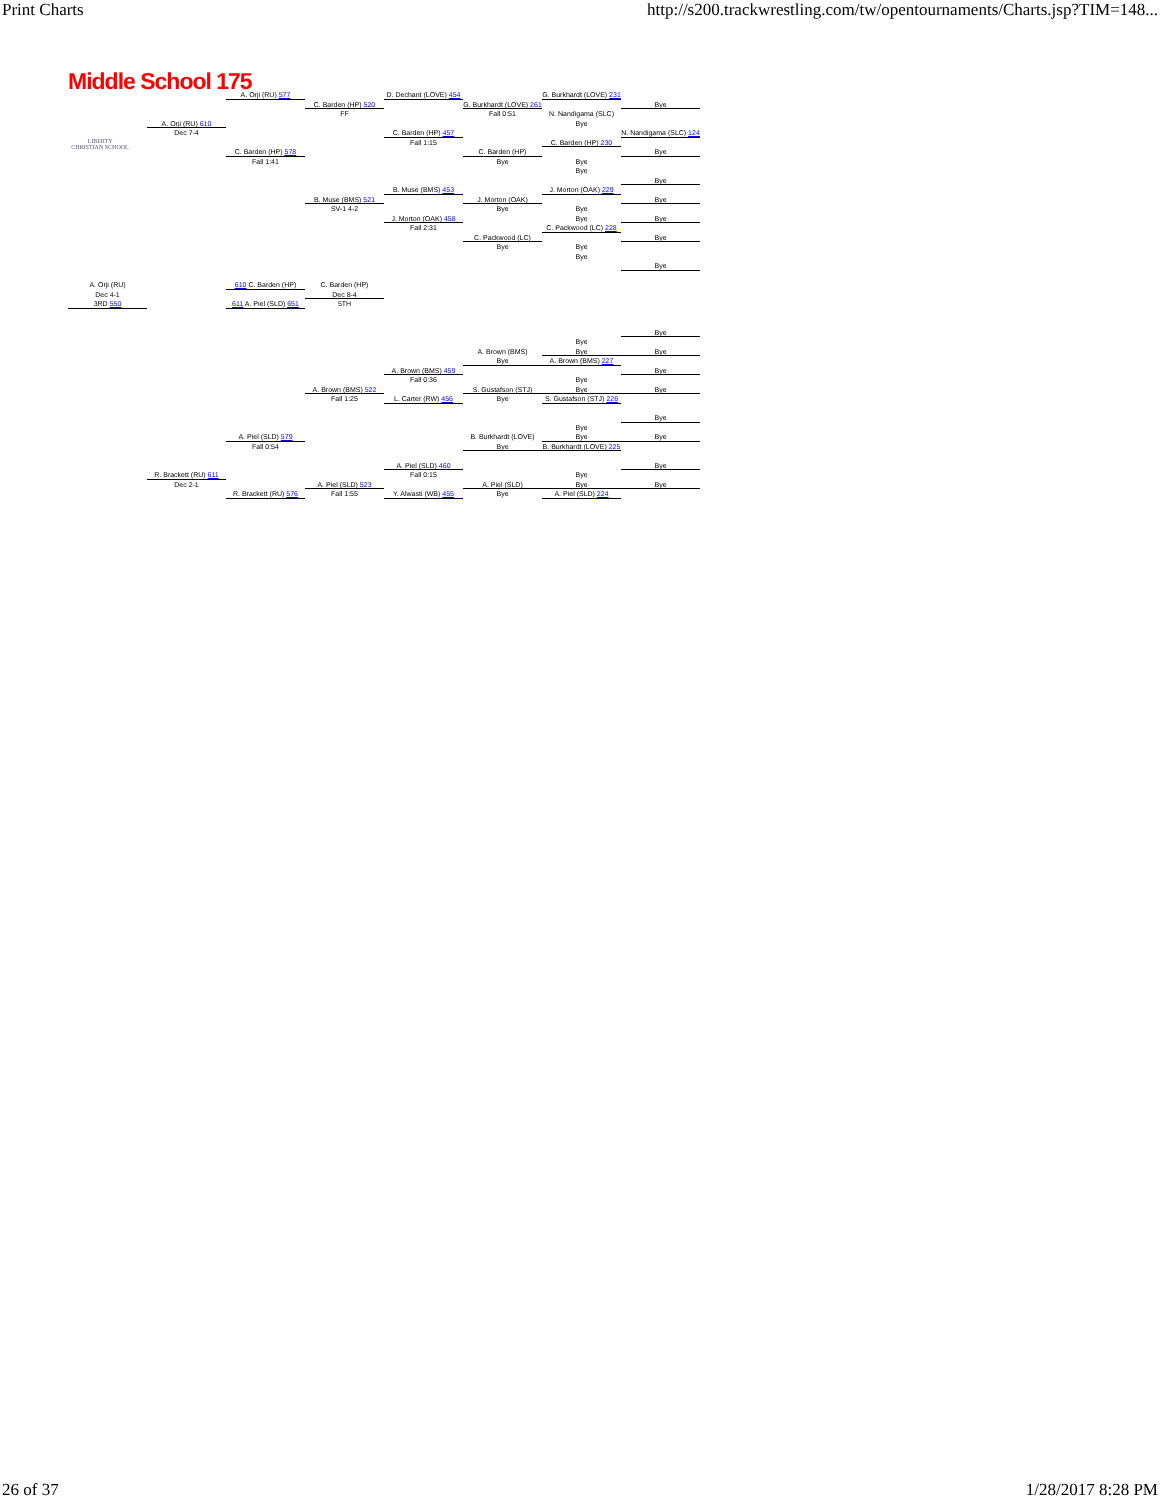Print Charts http://s200.trackwrestling.com/tw/opentournaments/Charts.jsp?TIM=148...
Middle School 175
LIBERTY
CHRISTIAN SCHOOL
A. Orji (RU) 577
D. Dechant (LOVE) 454
G. Burkhardt (LOVE) 231
C. Barden (HP) 520
G. Burkhardt (LOVE) 261
Bye
FF
Fall 0:51
N. Nandigama (SLC)
A. Orji (RU) 610
Bye
Dec 7-4
C. Barden (HP) 457
N. Nandigama (SLC) 124
Fall 1:15
C. Barden (HP) 230
C. Barden (HP) 578
C. Barden (HP)
Bye
Fall 1:41
Bye
Bye
Bye
Bye
B. Muse (BMS) 453
J. Morton (OAK) 229
B. Muse (BMS) 521
J. Morton (OAK)
Bye
SV-1 4-2
Bye
Bye
J. Morton (OAK) 458
Bye
Bye
Fall 2:31
C. Packwood (LC) 228
C. Packwood (LC)
Bye
Bye
Bye
Bye
Bye
A. Orji (RU)
610 C. Barden (HP)
C. Barden (HP)
Dec 4-1
Dec 8-4
3RD 550
611 A. Piel (SLD) 651
5TH
Bye
Bye
A. Brown (BMS)
Bye
Bye
Bye
A. Brown (BMS) 227
A. Brown (BMS) 459
Bye
Fall 0:36
Bye
A. Brown (BMS) 522
S. Gustafson (STJ)
Bye
Bye
Fall 1:25
L. Carter (RW) 456
Bye
S. Gustafson (STJ) 226
Bye
Bye
A. Piel (SLD) 579
B. Burkhardt (LOVE)
Bye
Bye
Fall 0:54
Bye
B. Burkhardt (LOVE) 225
A. Piel (SLD) 460
Bye
R. Brackett (RU) 611
Fall 0:15
Bye
Dec 2-1
A. Piel (SLD) 523
A. Piel (SLD)
Bye
Bye
R. Brackett (RU) 576
Fall 1:55
Y. Alwasti (WB) 455
Bye
A. Piel (SLD) 224
26 of 37 1/28/2017 8:28 PM